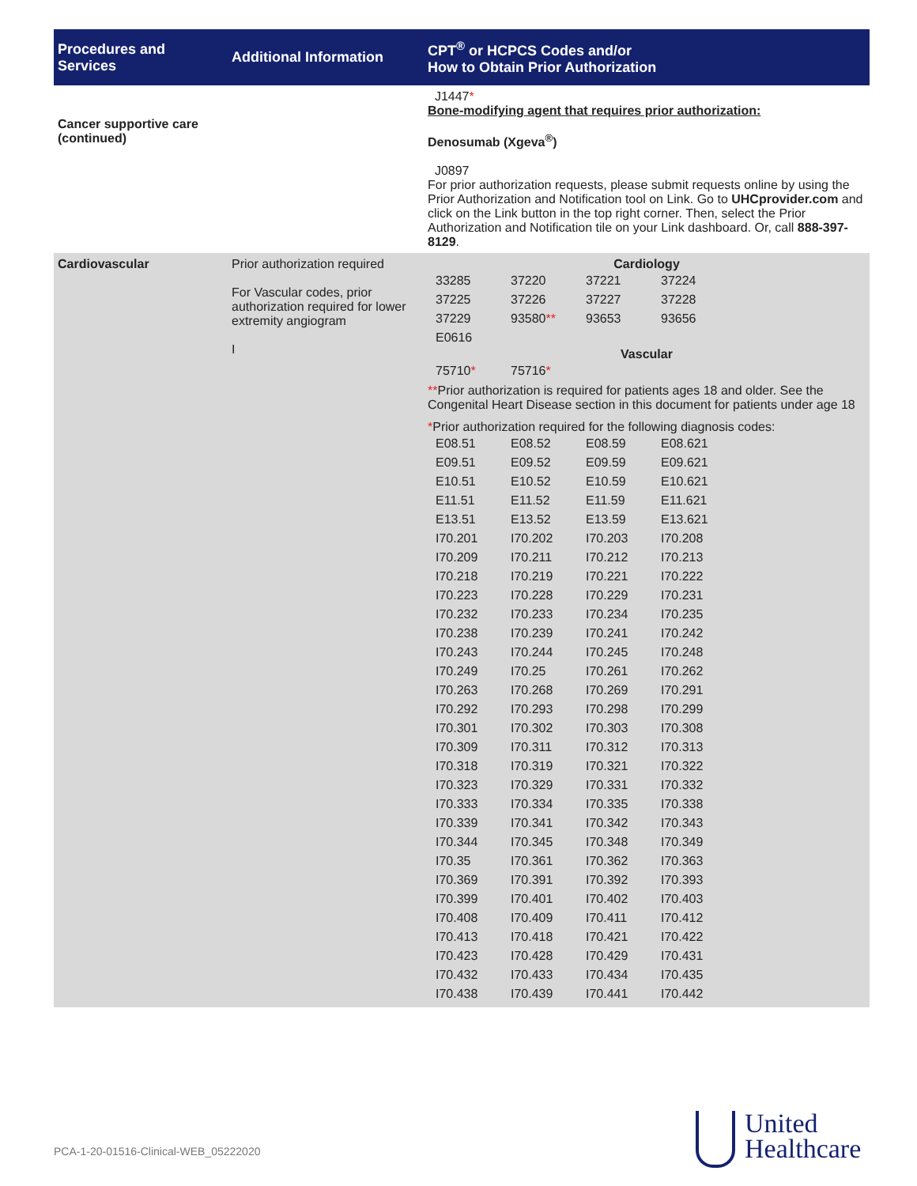| Procedures and Services | Additional Information | CPT<sup>®</sup> or HCPCS Codes and/or How to Obtain Prior Authorization |
| --- | --- | --- |
| Cancer supportive care (continued) | | J1447 * Bone-modifying agent that requires prior authorization: Denosumab (Xgeva<sup>®</sup>) J0897 For prior authorization requests, please submit requests online by using the Prior Authorization and Notification tool on Link. Go to UHCprovider.com and click on the Link button in the top right corner. Then, select the Prior Authorization and Notification tile on your Link dashboard. Or, call 888-397-8129 . |
| Cardiovascular | Prior authorization required For Vascular codes, prior authorization required for lower extremity angiogram I | Cardiology / 33285 / 37220 / 37221 / 37224 / / 37225 / 37226 / 37227 / 37228 / / 37229 / 93580 ** / 93653 / 93656 / / E0616 / / / / Vascular / 75710 * / 75716 * / ** Prior authorization is required for patients ages 18 and older. See the Congenital Heart Disease section in this document for patients under age 18 * Prior authorization required for the following diagnosis codes: / E08.51 / E08.52 / E08.59 / E08.621 / / E09.51 / E09.52 / E09.59 / E09.621 / / E10.51 / E10.52 / E10.59 / E10.621 / / E11.51 / E11.52 / E11.59 / E11.621 / / E13.51 / E13.52 / E13.59 / E13.621 / / I70.201 / I70.202 / I70.203 / I70.208 / / I70.209 / I70.211 / I70.212 / I70.213 / / I70.218 / I70.219 / I70.221 / I70.222 / / I70.223 / I70.228 / I70.229 / I70.231 / / I70.232 / I70.233 / I70.234 / I70.235 / / I70.238 / I70.239 / I70.241 / I70.242 / / I70.243 / I70.244 / I70.245 / I70.248 / / I70.249 / I70.25 / I70.261 / I70.262 / / I70.263 / I70.268 / I70.269 / I70.291 / / I70.292 / I70.293 / I70.298 / I70.299 / / I70.301 / I70.302 / I70.303 / I70.308 / / I70.309 / I70.311 / I70.312 / I70.313 / / I70.318 / I70.319 / I70.321 / I70.322 / / I70.323 / I70.329 / I70.331 / I70.332 / / I70.333 / I70.334 / I70.335 / I70.338 / / I70.339 / I70.341 / I70.342 / I70.343 / / I70.344 / I70.345 / I70.348 / I70.349 / / I70.35 / I70.361 / I70.362 / I70.363 / / I70.369 / I70.391 / I70.392 / I70.393 / / I70.399 / I70.401 / I70.402 / I70.403 / / I70.408 / I70.409 / I70.411 / I70.412 / / I70.413 / I70.418 / I70.421 / I70.422 / / I70.423 / I70.428 / I70.429 / I70.431 / / I70.432 / I70.433 / I70.434 / I70.435 / / I70.438 / I70.439 / I70.441 / I70.442 / |
PCA-1-20-01516-Clinical-WEB_05222020
United
Healthcare